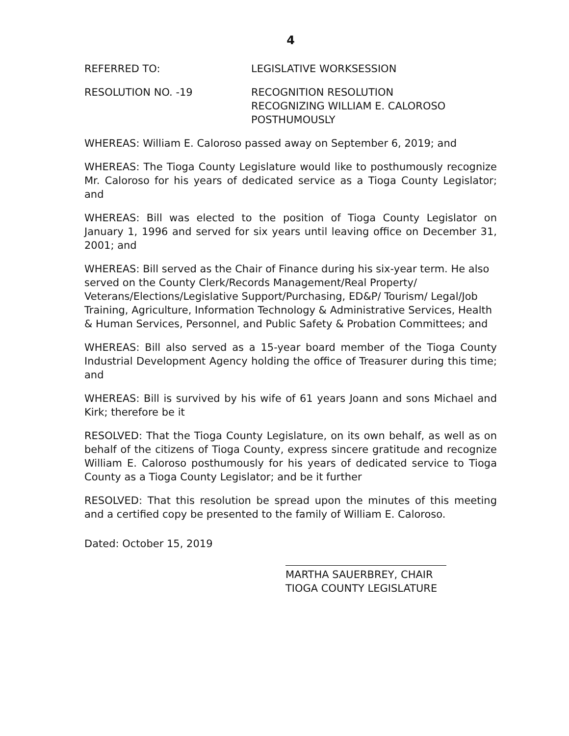4
REFERRED TO: LEGISLATIVE WORKSESSION
RESOLUTION NO. -19 RECOGNITION RESOLUTION
RECOGNIZING WILLIAM E. CALOROSO
POSTHUMOUSLY
WHEREAS: William E. Caloroso passed away on September 6, 2019; and
WHEREAS: The Tioga County Legislature would like to posthumously recognize Mr. Caloroso for his years of dedicated service as a Tioga County Legislator; and
WHEREAS: Bill was elected to the position of Tioga County Legislator on January 1, 1996 and served for six years until leaving office on December 31, 2001; and
WHEREAS: Bill served as the Chair of Finance during his six-year term. He also served on the County Clerk/Records Management/Real Property/ Veterans/Elections/Legislative Support/Purchasing, ED&P/ Tourism/ Legal/Job Training, Agriculture, Information Technology & Administrative Services, Health & Human Services, Personnel, and Public Safety & Probation Committees; and
WHEREAS: Bill also served as a 15-year board member of the Tioga County Industrial Development Agency holding the office of Treasurer during this time; and
WHEREAS: Bill is survived by his wife of 61 years Joann and sons Michael and Kirk; therefore be it
RESOLVED: That the Tioga County Legislature, on its own behalf, as well as on behalf of the citizens of Tioga County, express sincere gratitude and recognize William E. Caloroso posthumously for his years of dedicated service to Tioga County as a Tioga County Legislator; and be it further
RESOLVED: That this resolution be spread upon the minutes of this meeting and a certified copy be presented to the family of William E. Caloroso.
Dated: October 15, 2019
MARTHA SAUERBREY, CHAIR
TIOGA COUNTY LEGISLATURE